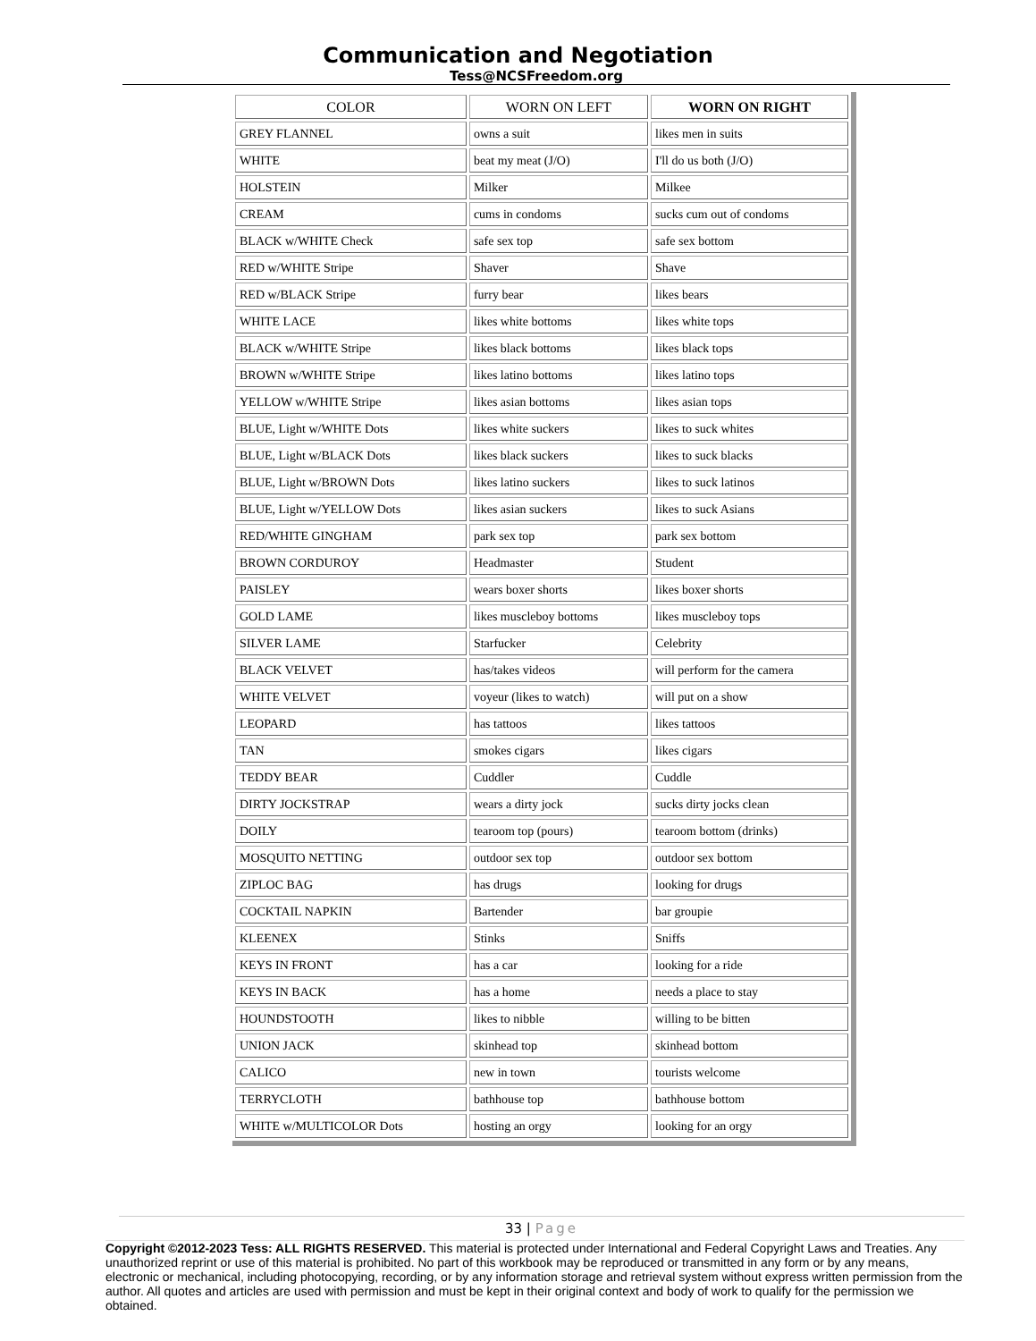Communication and Negotiation
Tess@NCSFreedom.org
| COLOR | WORN ON LEFT | WORN ON RIGHT |
| --- | --- | --- |
| GREY FLANNEL | owns a suit | likes men in suits |
| WHITE | beat my meat (J/O) | I'll do us both (J/O) |
| HOLSTEIN | Milker | Milkee |
| CREAM | cums in condoms | sucks cum out of condoms |
| BLACK w/WHITE Check | safe sex top | safe sex bottom |
| RED w/WHITE Stripe | Shaver | Shave |
| RED w/BLACK Stripe | furry bear | likes bears |
| WHITE LACE | likes white bottoms | likes white tops |
| BLACK w/WHITE Stripe | likes black bottoms | likes black tops |
| BROWN w/WHITE Stripe | likes latino bottoms | likes latino tops |
| YELLOW w/WHITE Stripe | likes asian bottoms | likes asian tops |
| BLUE, Light w/WHITE Dots | likes white suckers | likes to suck whites |
| BLUE, Light w/BLACK Dots | likes black suckers | likes to suck blacks |
| BLUE, Light w/BROWN Dots | likes latino suckers | likes to suck latinos |
| BLUE, Light w/YELLOW Dots | likes asian suckers | likes to suck Asians |
| RED/WHITE GINGHAM | park sex top | park sex bottom |
| BROWN CORDUROY | Headmaster | Student |
| PAISLEY | wears boxer shorts | likes boxer shorts |
| GOLD LAME | likes muscleboy bottoms | likes muscleboy tops |
| SILVER LAME | Starfucker | Celebrity |
| BLACK VELVET | has/takes videos | will perform for the camera |
| WHITE VELVET | voyeur (likes to watch) | will put on a show |
| LEOPARD | has tattoos | likes tattoos |
| TAN | smokes cigars | likes cigars |
| TEDDY BEAR | Cuddler | Cuddle |
| DIRTY JOCKSTRAP | wears a dirty jock | sucks dirty jocks clean |
| DOILY | tearoom top (pours) | tearoom bottom (drinks) |
| MOSQUITO NETTING | outdoor sex top | outdoor sex bottom |
| ZIPLOC BAG | has drugs | looking for drugs |
| COCKTAIL NAPKIN | Bartender | bar groupie |
| KLEENEX | Stinks | Sniffs |
| KEYS IN FRONT | has a car | looking for a ride |
| KEYS IN BACK | has a home | needs a place to stay |
| HOUNDSTOOTH | likes to nibble | willing to be bitten |
| UNION JACK | skinhead top | skinhead bottom |
| CALICO | new in town | tourists welcome |
| TERRYCLOTH | bathhouse top | bathhouse bottom |
| WHITE w/MULTICOLOR Dots | hosting an orgy | looking for an orgy |
33 | Page
Copyright ©2012-2023 Tess: ALL RIGHTS RESERVED. This material is protected under International and Federal Copyright Laws and Treaties. Any unauthorized reprint or use of this material is prohibited. No part of this workbook may be reproduced or transmitted in any form or by any means, electronic or mechanical, including photocopying, recording, or by any information storage and retrieval system without express written permission from the author. All quotes and articles are used with permission and must be kept in their original context and body of work to qualify for the permission we obtained.